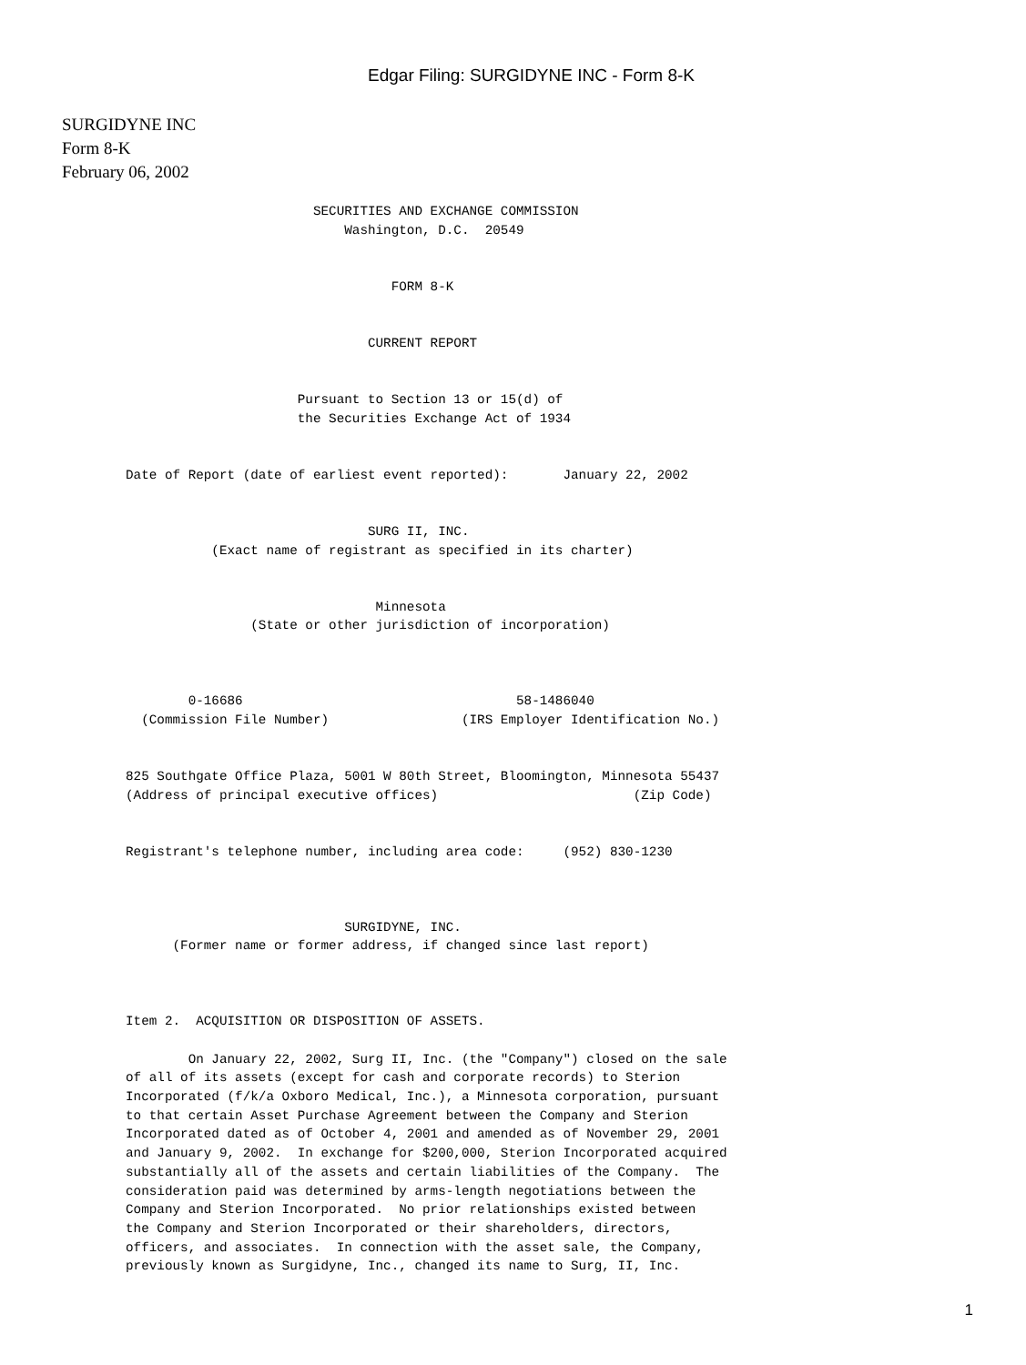Edgar Filing: SURGIDYNE INC - Form 8-K
SURGIDYNE INC
Form 8-K
February 06, 2002
                        SECURITIES AND EXCHANGE COMMISSION
                            Washington, D.C.  20549


                                  FORM 8-K


                               CURRENT REPORT


                      Pursuant to Section 13 or 15(d) of
                      the Securities Exchange Act of 1934


Date of Report (date of earliest event reported):       January 22, 2002


                               SURG II, INC.
           (Exact name of registrant as specified in its charter)


                                Minnesota
                (State or other jurisdiction of incorporation)



        0-16686                                   58-1486040
  (Commission File Number)                 (IRS Employer Identification No.)


825 Southgate Office Plaza, 5001 W 80th Street, Bloomington, Minnesota 55437
(Address of principal executive offices)                         (Zip Code)


Registrant's telephone number, including area code:     (952) 830-1230



                            SURGIDYNE, INC.
      (Former name or former address, if changed since last report)



Item 2.  ACQUISITION OR DISPOSITION OF ASSETS.

        On January 22, 2002, Surg II, Inc. (the "Company") closed on the sale
of all of its assets (except for cash and corporate records) to Sterion
Incorporated (f/k/a Oxboro Medical, Inc.), a Minnesota corporation, pursuant
to that certain Asset Purchase Agreement between the Company and Sterion
Incorporated dated as of October 4, 2001 and amended as of November 29, 2001
and January 9, 2002.  In exchange for $200,000, Sterion Incorporated acquired
substantially all of the assets and certain liabilities of the Company.  The
consideration paid was determined by arms-length negotiations between the
Company and Sterion Incorporated.  No prior relationships existed between
the Company and Sterion Incorporated or their shareholders, directors,
officers, and associates.  In connection with the asset sale, the Company,
previously known as Surgidyne, Inc., changed its name to Surg, II, Inc.
1